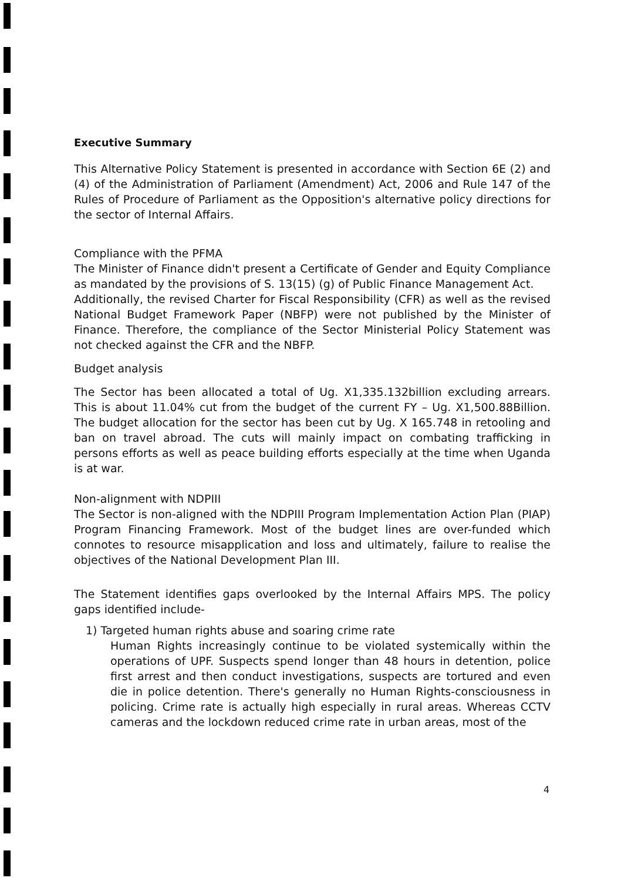Executive Summary
This Alternative Policy Statement is presented in accordance with Section 6E (2) and (4) of the Administration of Parliament (Amendment) Act, 2006 and Rule 147 of the Rules of Procedure of Parliament as the Opposition's alternative policy directions for the sector of Internal Affairs.
Compliance with the PFMA
The Minister of Finance didn't present a Certificate of Gender and Equity Compliance as mandated by the provisions of S. 13(15) (g) of Public Finance Management Act.
Additionally, the revised Charter for Fiscal Responsibility (CFR) as well as the revised National Budget Framework Paper (NBFP) were not published by the Minister of Finance. Therefore, the compliance of the Sector Ministerial Policy Statement was not checked against the CFR and the NBFP.
Budget analysis
The Sector has been allocated a total of Ug. X1,335.132billion excluding arrears. This is about 11.04% cut from the budget of the current FY – Ug. X1,500.88Billion. The budget allocation for the sector has been cut by Ug. X 165.748 in retooling and ban on travel abroad. The cuts will mainly impact on combating trafficking in persons efforts as well as peace building efforts especially at the time when Uganda is at war.
Non-alignment with NDPIII
The Sector is non-aligned with the NDPIII Program Implementation Action Plan (PIAP) Program Financing Framework. Most of the budget lines are over-funded which connotes to resource misapplication and loss and ultimately, failure to realise the objectives of the National Development Plan III.
The Statement identifies gaps overlooked by the Internal Affairs MPS. The policy gaps identified include-
1) Targeted human rights abuse and soaring crime rate
Human Rights increasingly continue to be violated systemically within the operations of UPF. Suspects spend longer than 48 hours in detention, police first arrest and then conduct investigations, suspects are tortured and even die in police detention. There's generally no Human Rights-consciousness in policing. Crime rate is actually high especially in rural areas. Whereas CCTV cameras and the lockdown reduced crime rate in urban areas, most of the
4